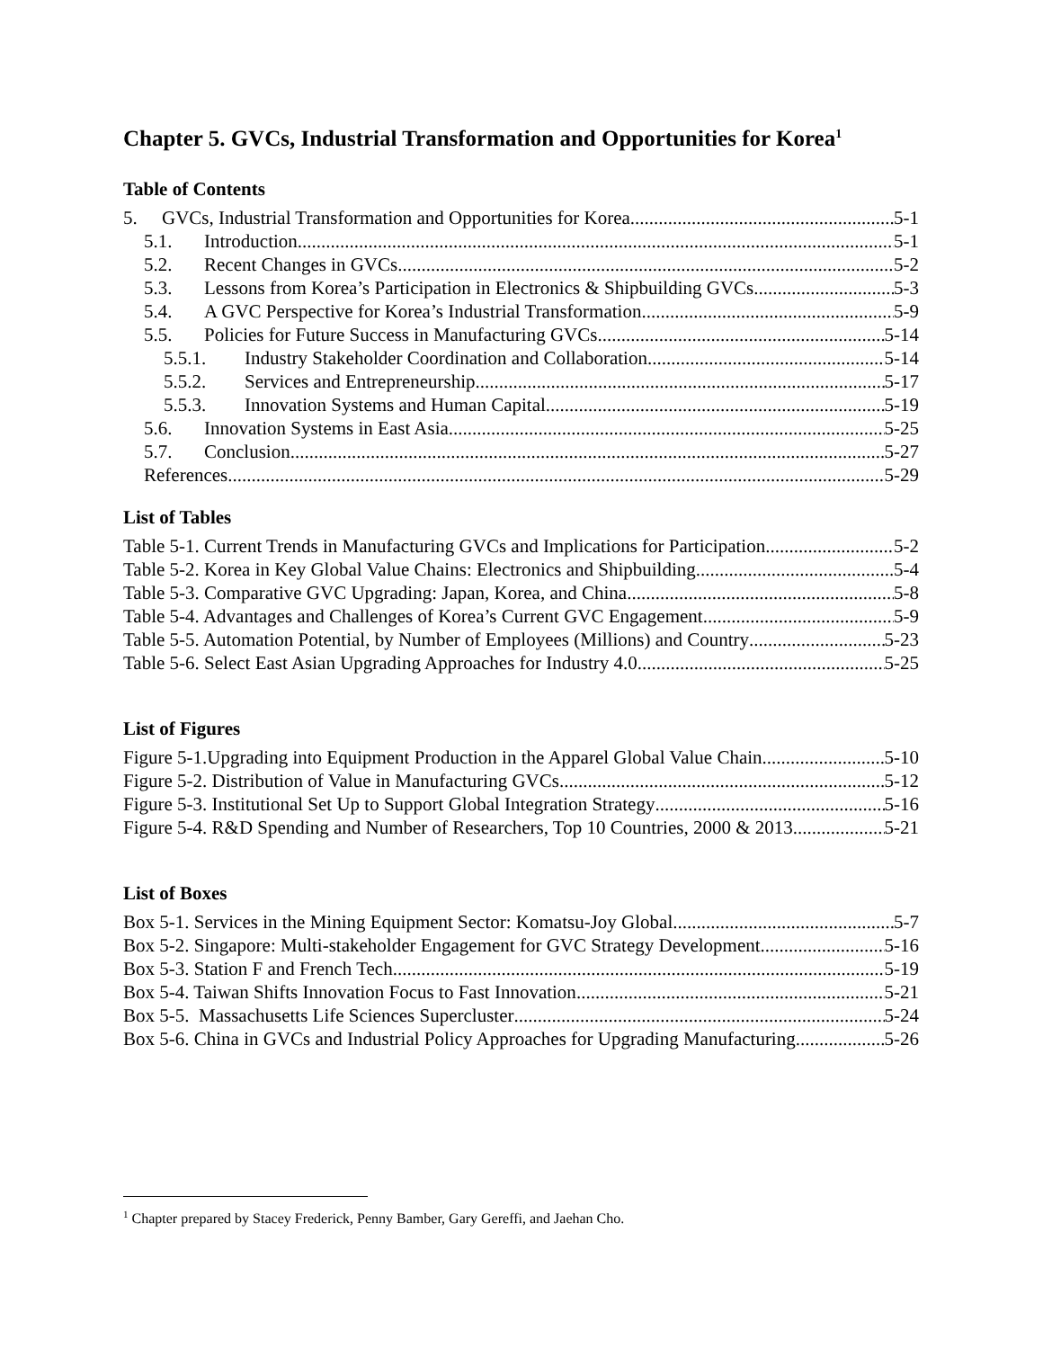Chapter 5. GVCs, Industrial Transformation and Opportunities for Korea<sup>1</sup>
Table of Contents
5. GVCs, Industrial Transformation and Opportunities for Korea 5-1
5.1. Introduction 5-1
5.2. Recent Changes in GVCs 5-2
5.3. Lessons from Korea’s Participation in Electronics & Shipbuilding GVCs 5-3
5.4. A GVC Perspective for Korea’s Industrial Transformation 5-9
5.5. Policies for Future Success in Manufacturing GVCs 5-14
5.5.1. Industry Stakeholder Coordination and Collaboration 5-14
5.5.2. Services and Entrepreneurship 5-17
5.5.3. Innovation Systems and Human Capital 5-19
5.6. Innovation Systems in East Asia 5-25
5.7. Conclusion 5-27
References 5-29
List of Tables
Table 5-1. Current Trends in Manufacturing GVCs and Implications for Participation 5-2
Table 5-2. Korea in Key Global Value Chains: Electronics and Shipbuilding 5-4
Table 5-3. Comparative GVC Upgrading: Japan, Korea, and China 5-8
Table 5-4. Advantages and Challenges of Korea’s Current GVC Engagement 5-9
Table 5-5. Automation Potential, by Number of Employees (Millions) and Country 5-23
Table 5-6. Select East Asian Upgrading Approaches for Industry 4.0 5-25
List of Figures
Figure 5-1.Upgrading into Equipment Production in the Apparel Global Value Chain 5-10
Figure 5-2. Distribution of Value in Manufacturing GVCs 5-12
Figure 5-3. Institutional Set Up to Support Global Integration Strategy 5-16
Figure 5-4. R&D Spending and Number of Researchers, Top 10 Countries, 2000 & 2013 5-21
List of Boxes
Box 5-1. Services in the Mining Equipment Sector: Komatsu-Joy Global 5-7
Box 5-2. Singapore: Multi-stakeholder Engagement for GVC Strategy Development 5-16
Box 5-3. Station F and French Tech 5-19
Box 5-4. Taiwan Shifts Innovation Focus to Fast Innovation 5-21
Box 5-5. Massachusetts Life Sciences Supercluster 5-24
Box 5-6. China in GVCs and Industrial Policy Approaches for Upgrading Manufacturing 5-26
<sup>1</sup> Chapter prepared by Stacey Frederick, Penny Bamber, Gary Gereffi, and Jaehan Cho.